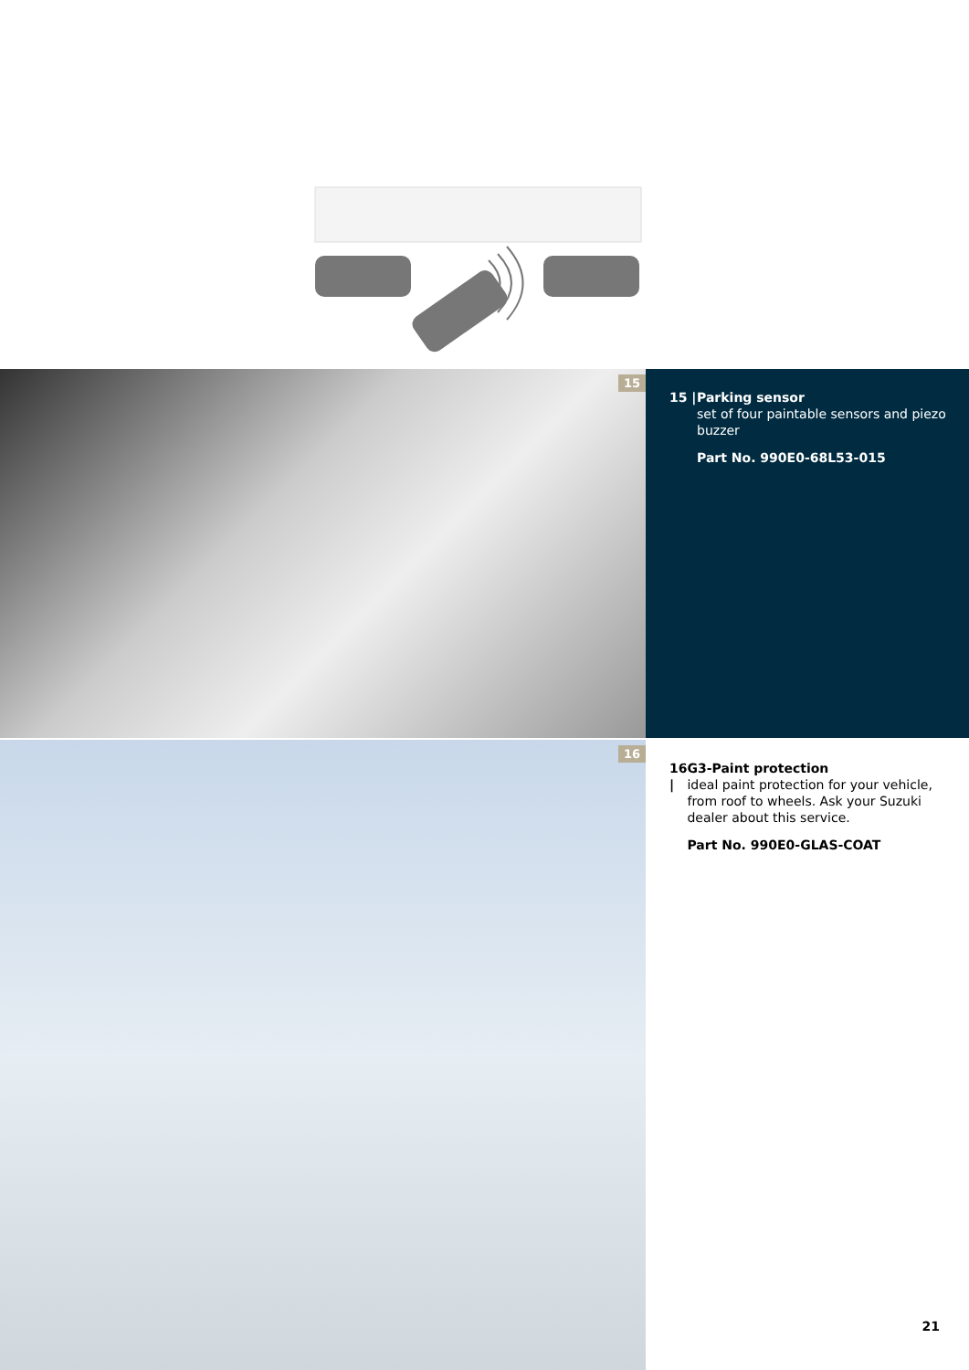15
15 | Parking sensor
set of four paintable sensors and piezo buzzer
Part No. 990E0-68L53-015
16
16 | G3-Paint protection
ideal paint protection for your vehicle, from roof to wheels. Ask your Suzuki dealer about this service.
Part No. 990E0-GLAS-COAT
21